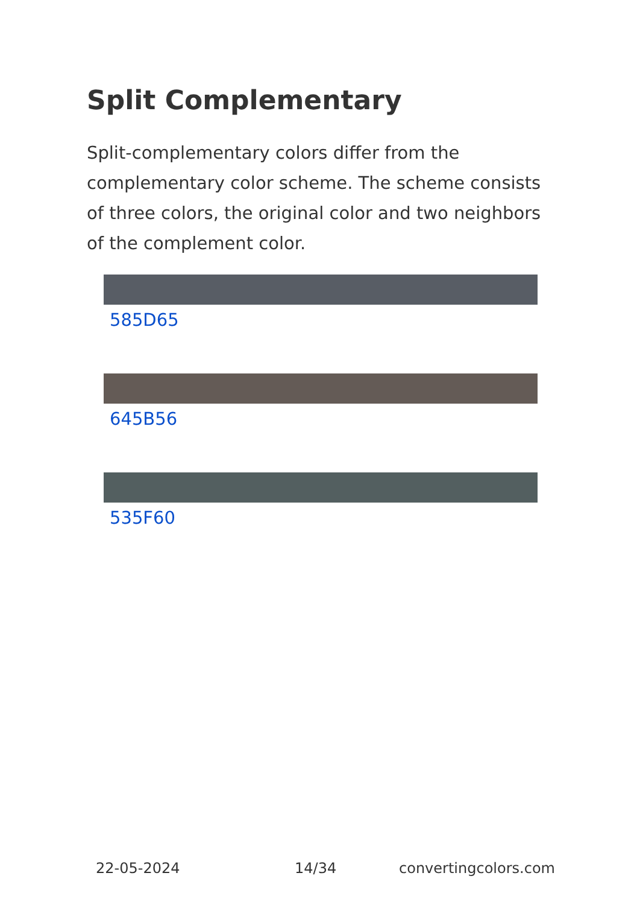Split Complementary
Split-complementary colors differ from the complementary color scheme. The scheme consists of three colors, the original color and two neighbors of the complement color.
585D65
645B56
535F60
22-05-2024 14/34 convertingcolors.com